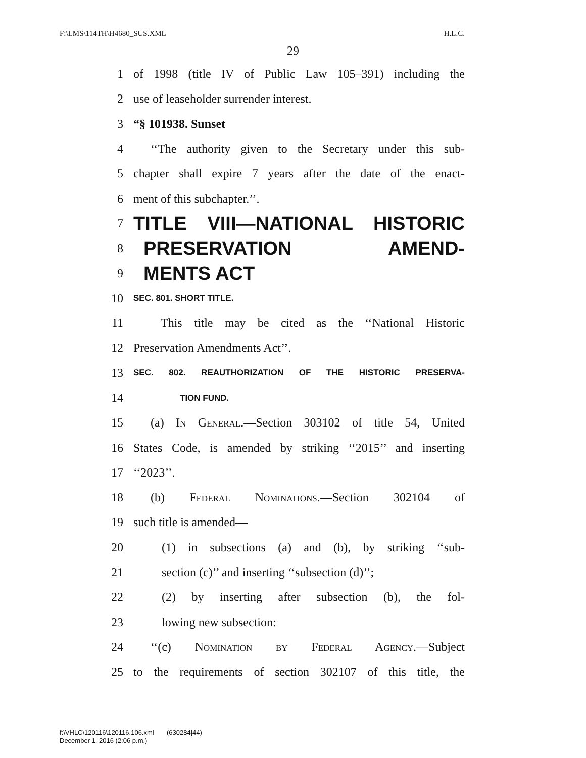F:\LMS\114TH\H4680_SUS.XML H.L.C.
29
1 of 1998 (title IV of Public Law 105–391) including the
2 use of leaseholder surrender interest.
3 “§ 101938. Sunset
4 ‘‘The authority given to the Secretary under this sub-
5 chapter shall expire 7 years after the date of the enact-
6 ment of this subchapter.’’.
7 TITLE VIII—NATIONAL HISTORIC
8 PRESERVATION AMEND-
9 MENTS ACT
10 SEC. 801. SHORT TITLE.
11 This title may be cited as the ‘‘National Historic
12 Preservation Amendments Act’’.
13 SEC. 802. REAUTHORIZATION OF THE HISTORIC PRESERVA-
14 TION FUND.
15 (a) In General.—Section 303102 of title 54, United
16 States Code, is amended by striking ‘‘2015’’ and inserting
17 ‘‘2023’’.
18 (b) Federal Nominations.—Section 302104 of
19 such title is amended—
20 (1) in subsections (a) and (b), by striking ‘‘sub-
21 section (c)’’ and inserting ‘‘subsection (d)’’;
22 (2) by inserting after subsection (b), the fol-
23 lowing new subsection:
24 ‘‘(c) Nomination by Federal Agency.—Subject
25 to the requirements of section 302107 of this title, the
f:\VHLC\120116\120116.106.xml (630284|44)
December 1, 2016 (2:06 p.m.)